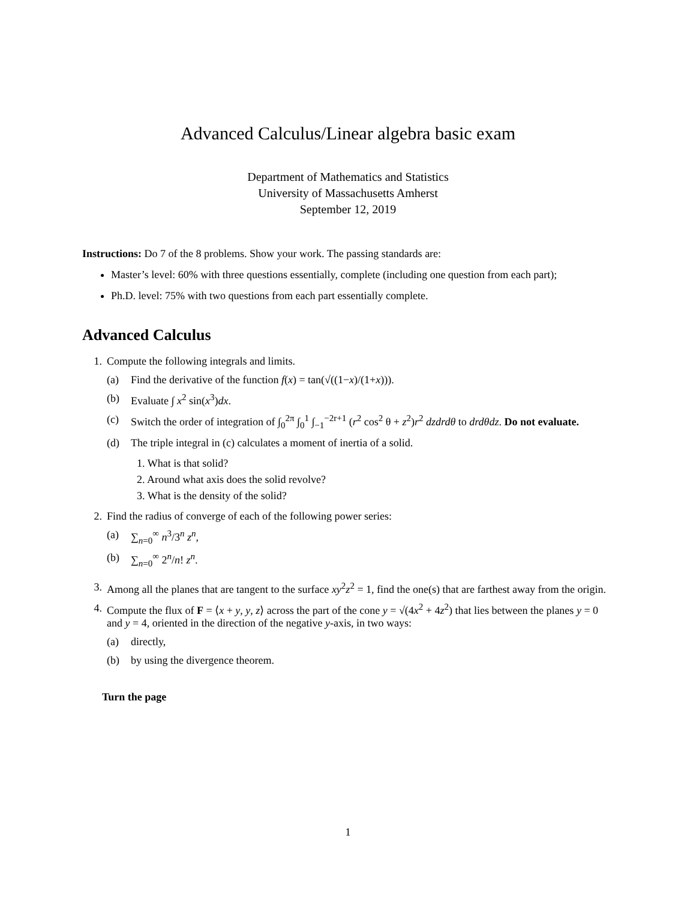Advanced Calculus/Linear algebra basic exam
Department of Mathematics and Statistics
University of Massachusetts Amherst
September 12, 2019
Instructions: Do 7 of the 8 problems. Show your work. The passing standards are:
Master’s level: 60% with three questions essentially, complete (including one question from each part);
Ph.D. level: 75% with two questions from each part essentially complete.
Advanced Calculus
1. Compute the following integrals and limits.
(a) Find the derivative of the function f(x) = tan(√((1−x)/(1+x))).
(b) Evaluate ∫ x<sup>2</sup> sin(x<sup>3</sup>)dx.
(c) Switch the order of integration of ∫<sub>0</sub><sup>2π</sup> ∫<sub>0</sub><sup>1</sup> ∫<sub>−1</sub><sup>−2r+1</sup> (r<sup>2</sup> cos<sup>2</sup> θ + z<sup>2</sup>)r<sup>2</sup> dzdrdθ to drdθdz. Do not evaluate.
(d) The triple integral in (c) calculates a moment of inertia of a solid.
1. What is that solid?
2. Around what axis does the solid revolve?
3. What is the density of the solid?
2. Find the radius of converge of each of the following power series:
(a) ∑<sub>n=0</sub><sup>∞</sup> n<sup>3</sup>/3<sup>n</sup> z<sup>n</sup>,
(b) ∑<sub>n=0</sub><sup>∞</sup> 2<sup>n</sup>/n! z<sup>n</sup>.
3. Among all the planes that are tangent to the surface xy<sup>2</sup>z<sup>2</sup> = 1, find the one(s) that are farthest away from the origin.
4. Compute the flux of F = ⟨x + y, y, z⟩ across the part of the cone y = √(4x<sup>2</sup> + 4z<sup>2</sup>) that lies between the planes y = 0 and y = 4, oriented in the direction of the negative y-axis, in two ways:
(a) directly,
(b) by using the divergence theorem.
Turn the page
1